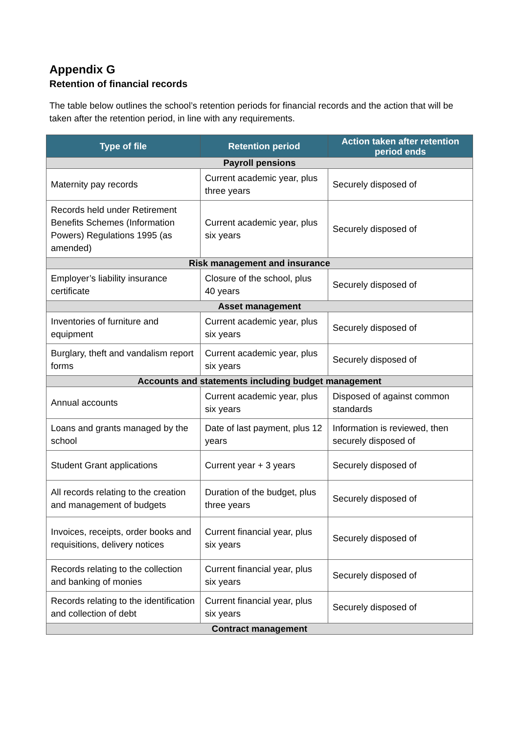Appendix G
Retention of financial records
The table below outlines the school’s retention periods for financial records and the action that will be taken after the retention period, in line with any requirements.
| Type of file | Retention period | Action taken after retention period ends |
| --- | --- | --- |
| Payroll pensions | | |
| Maternity pay records | Current academic year, plus three years | Securely disposed of |
| Records held under Retirement Benefits Schemes (Information Powers) Regulations 1995 (as amended) | Current academic year, plus six years | Securely disposed of |
| Risk management and insurance | | |
| Employer’s liability insurance certificate | Closure of the school, plus 40 years | Securely disposed of |
| Asset management | | |
| Inventories of furniture and equipment | Current academic year, plus six years | Securely disposed of |
| Burglary, theft and vandalism report forms | Current academic year, plus six years | Securely disposed of |
| Accounts and statements including budget management | | |
| Annual accounts | Current academic year, plus six years | Disposed of against common standards |
| Loans and grants managed by the school | Date of last payment, plus 12 years | Information is reviewed, then securely disposed of |
| Student Grant applications | Current year + 3 years | Securely disposed of |
| All records relating to the creation and management of budgets | Duration of the budget, plus three years | Securely disposed of |
| Invoices, receipts, order books and requisitions, delivery notices | Current financial year, plus six years | Securely disposed of |
| Records relating to the collection and banking of monies | Current financial year, plus six years | Securely disposed of |
| Records relating to the identification and collection of debt | Current financial year, plus six years | Securely disposed of |
| Contract management | | |